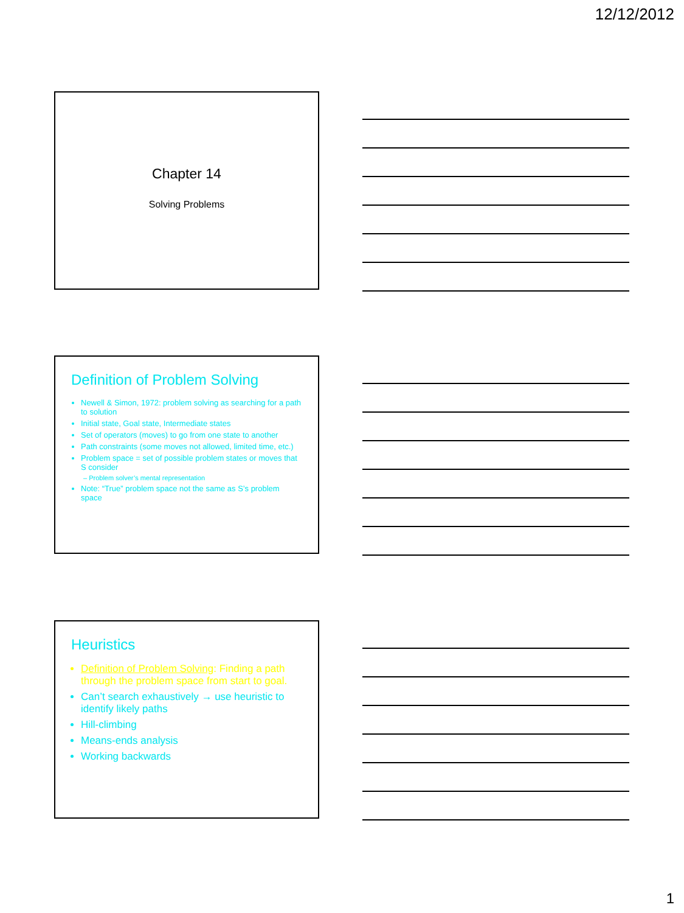12/12/2012
Chapter 14
Solving Problems
Definition of Problem Solving
Newell & Simon, 1972: problem solving as searching for a path to solution
Initial state, Goal state, Intermediate states
Set of operators (moves) to go from one state to another
Path constraints (some moves not allowed, limited time, etc.)
Problem space = set of possible problem states or moves that S consider
– Problem solver’s mental representation
Note: “True” problem space not the same as S’s problem space
Heuristics
Definition of Problem Solving: Finding a path through the problem space from start to goal.
Can’t search exhaustively → use heuristic to identify likely paths
Hill-climbing
Means-ends analysis
Working backwards
1